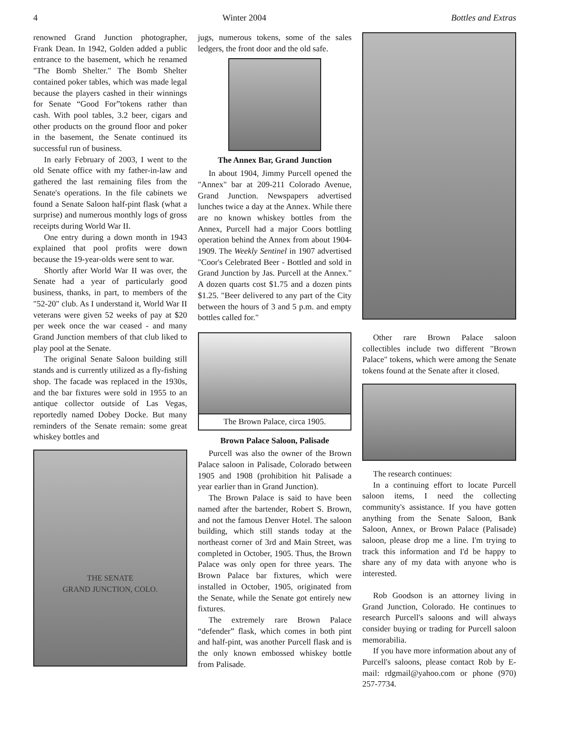4 Winter 2004 Bottles and Extras
renowned Grand Junction photographer, Frank Dean. In 1942, Golden added a public entrance to the basement, which he renamed "The Bomb Shelter." The Bomb Shelter contained poker tables, which was made legal because the players cashed in their winnings for Senate “Good For”tokens rather than cash. With pool tables, 3.2 beer, cigars and other products on the ground floor and poker in the basement, the Senate continued its successful run of business.
In early February of 2003, I went to the old Senate office with my father-in-law and gathered the last remaining files from the Senate's operations. In the file cabinets we found a Senate Saloon half-pint flask (what a surprise) and numerous monthly logs of gross receipts during World War II.
One entry during a down month in 1943 explained that pool profits were down because the 19-year-olds were sent to war.
Shortly after World War II was over, the Senate had a year of particularly good business, thanks, in part, to members of the "52-20" club. As I understand it, World War II veterans were given 52 weeks of pay at $20 per week once the war ceased - and many Grand Junction members of that club liked to play pool at the Senate.
The original Senate Saloon building still stands and is currently utilized as a fly-fishing shop. The facade was replaced in the 1930s, and the bar fixtures were sold in 1955 to an antique collector outside of Las Vegas, reportedly named Dobey Docke. But many reminders of the Senate remain: some great whiskey bottles and
THE SENATE
GRAND JUNCTION, COLO.
jugs, numerous tokens, some of the sales ledgers, the front door and the old safe.
The Annex Bar, Grand Junction
In about 1904, Jimmy Purcell opened the "Annex" bar at 209-211 Colorado Avenue, Grand Junction. Newspapers advertised lunches twice a day at the Annex. While there are no known whiskey bottles from the Annex, Purcell had a major Coors bottling operation behind the Annex from about 1904-1909. The Weekly Sentinel in 1907 advertised "Coor's Celebrated Beer - Bottled and sold in Grand Junction by Jas. Purcell at the Annex." A dozen quarts cost $1.75 and a dozen pints $1.25. "Beer delivered to any part of the City between the hours of 3 and 5 p.m. and empty bottles called for."
The Brown Palace, circa 1905.
Brown Palace Saloon, Palisade
Purcell was also the owner of the Brown Palace saloon in Palisade, Colorado between 1905 and 1908 (prohibition hit Palisade a year earlier than in Grand Junction).
The Brown Palace is said to have been named after the bartender, Robert S. Brown, and not the famous Denver Hotel. The saloon building, which still stands today at the northeast corner of 3rd and Main Street, was completed in October, 1905. Thus, the Brown Palace was only open for three years. The Brown Palace bar fixtures, which were installed in October, 1905, originated from the Senate, while the Senate got entirely new fixtures.
The extremely rare Brown Palace “defender” flask, which comes in both pint and half-pint, was another Purcell flask and is the only known embossed whiskey bottle from Palisade.
Other rare Brown Palace saloon collectibles include two different "Brown Palace" tokens, which were among the Senate tokens found at the Senate after it closed.
The research continues:
In a continuing effort to locate Purcell saloon items, I need the collecting community's assistance. If you have gotten anything from the Senate Saloon, Bank Saloon, Annex, or Brown Palace (Palisade) saloon, please drop me a line. I'm trying to track this information and I'd be happy to share any of my data with anyone who is interested.
Rob Goodson is an attorney living in Grand Junction, Colorado. He continues to research Purcell's saloons and will always consider buying or trading for Purcell saloon memorabilia.
If you have more information about any of Purcell's saloons, please contact Rob by E-mail: rdgmail@yahoo.com or phone (970) 257-7734.